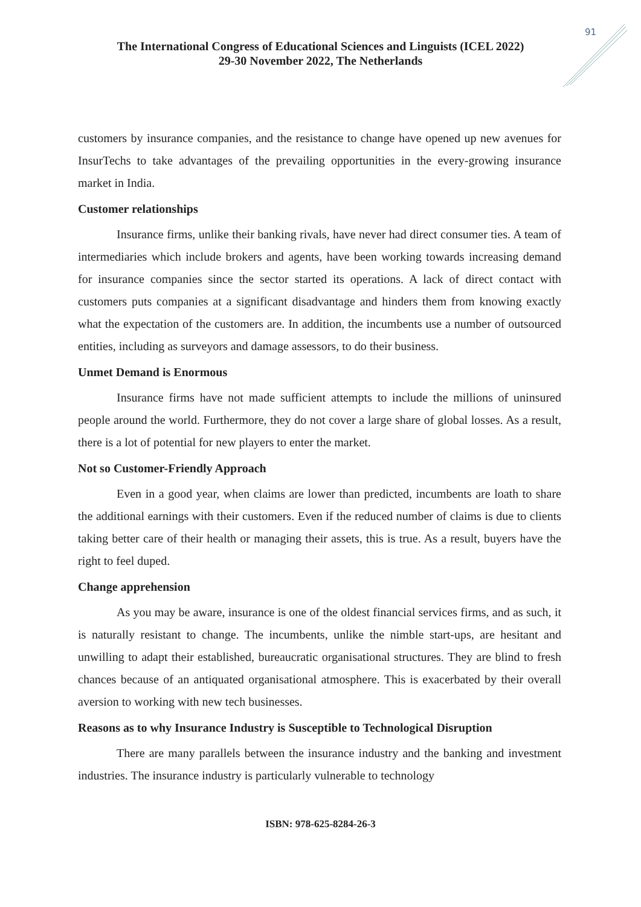91
The International Congress of Educational Sciences and Linguists (ICEL 2022)
29-30 November 2022, The Netherlands
customers by insurance companies, and the resistance to change have opened up new avenues for InsurTechs to take advantages of the prevailing opportunities in the every-growing insurance market in India.
Customer relationships
Insurance firms, unlike their banking rivals, have never had direct consumer ties. A team of intermediaries which include brokers and agents, have been working towards increasing demand for insurance companies since the sector started its operations. A lack of direct contact with customers puts companies at a significant disadvantage and hinders them from knowing exactly what the expectation of the customers are. In addition, the incumbents use a number of outsourced entities, including as surveyors and damage assessors, to do their business.
Unmet Demand is Enormous
Insurance firms have not made sufficient attempts to include the millions of uninsured people around the world. Furthermore, they do not cover a large share of global losses. As a result, there is a lot of potential for new players to enter the market.
Not so Customer-Friendly Approach
Even in a good year, when claims are lower than predicted, incumbents are loath to share the additional earnings with their customers. Even if the reduced number of claims is due to clients taking better care of their health or managing their assets, this is true. As a result, buyers have the right to feel duped.
Change apprehension
As you may be aware, insurance is one of the oldest financial services firms, and as such, it is naturally resistant to change. The incumbents, unlike the nimble start-ups, are hesitant and unwilling to adapt their established, bureaucratic organisational structures. They are blind to fresh chances because of an antiquated organisational atmosphere. This is exacerbated by their overall aversion to working with new tech businesses.
Reasons as to why Insurance Industry is Susceptible to Technological Disruption
There are many parallels between the insurance industry and the banking and investment industries. The insurance industry is particularly vulnerable to technology
ISBN: 978-625-8284-26-3